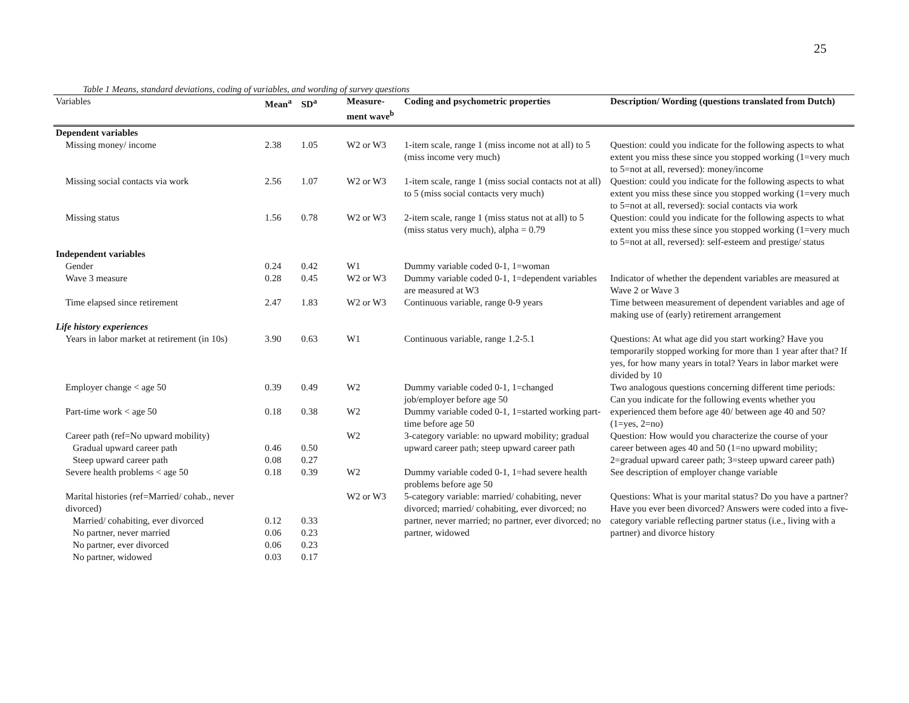25
Table 1 Means, standard deviations, coding of variables, and wording of survey questions
| Variables | Mean<sup>a</sup> | SD<sup>a</sup> | Measure-ment wave<sup>b</sup> | Coding and psychometric properties | Description/ Wording (questions translated from Dutch) |
| --- | --- | --- | --- | --- | --- |
| Dependent variables | | | | | |
| Missing money/ income | 2.38 | 1.05 | W2 or W3 | 1-item scale, range 1 (miss income not at all) to 5 (miss income very much) | Question: could you indicate for the following aspects to what extent you miss these since you stopped working (1=very much to 5=not at all, reversed): money/income |
| Missing social contacts via work | 2.56 | 1.07 | W2 or W3 | 1-item scale, range 1 (miss social contacts not at all) to 5 (miss social contacts very much) | Question: could you indicate for the following aspects to what extent you miss these since you stopped working (1=very much to 5=not at all, reversed): social contacts via work |
| Missing status | 1.56 | 0.78 | W2 or W3 | 2-item scale, range 1 (miss status not at all) to 5 (miss status very much), alpha = 0.79 | Question: could you indicate for the following aspects to what extent you miss these since you stopped working (1=very much to 5=not at all, reversed): self-esteem and prestige/ status |
| Independent variables | | | | | |
| Gender | 0.24 | 0.42 | W1 | Dummy variable coded 0-1, 1=woman | |
| Wave 3 measure | 0.28 | 0.45 | W2 or W3 | Dummy variable coded 0-1, 1=dependent variables are measured at W3 | Indicator of whether the dependent variables are measured at Wave 2 or Wave 3 |
| Time elapsed since retirement | 2.47 | 1.83 | W2 or W3 | Continuous variable, range 0-9 years | Time between measurement of dependent variables and age of making use of (early) retirement arrangement |
| Life history experiences | | | | | |
| Years in labor market at retirement (in 10s) | 3.90 | 0.63 | W1 | Continuous variable, range 1.2-5.1 | Questions: At what age did you start working? Have you temporarily stopped working for more than 1 year after that? If yes, for how many years in total? Years in labor market were divided by 10 |
| Employer change < age 50 | 0.39 | 0.49 | W2 | Dummy variable coded 0-1, 1=changed job/employer before age 50 | Two analogous questions concerning different time periods: Can you indicate for the following events whether you experienced them before age 40/ between age 40 and 50? (1=yes, 2=no) |
| Part-time work < age 50 | 0.18 | 0.38 | W2 | Dummy variable coded 0-1, 1=started working part-time before age 50 | |
| Career path (ref=No upward mobility) | | | W2 | 3-category variable: no upward mobility; gradual upward career path; steep upward career path | Question: How would you characterize the course of your career between ages 40 and 50 (1=no upward mobility; 2=gradual upward career path; 3=steep upward career path) |
| Gradual upward career path | 0.46 | 0.50 | | | |
| Steep upward career path | 0.08 | 0.27 | | | |
| Severe health problems < age 50 | 0.18 | 0.39 | W2 | Dummy variable coded 0-1, 1=had severe health problems before age 50 | See description of employer change variable |
| Marital histories (ref=Married/ cohab., never divorced) | | | W2 or W3 | 5-category variable: married/ cohabiting, never divorced; married/ cohabiting, ever divorced; no partner, never married; no partner, ever divorced; no partner, widowed | Questions: What is your marital status? Do you have a partner? Have you ever been divorced? Answers were coded into a five-category variable reflecting partner status (i.e., living with a partner) and divorce history |
| Married/ cohabiting, ever divorced | 0.12 | 0.33 | | | |
| No partner, never married | 0.06 | 0.23 | | | |
| No partner, ever divorced | 0.06 | 0.23 | | | |
| No partner, widowed | 0.03 | 0.17 | | | |